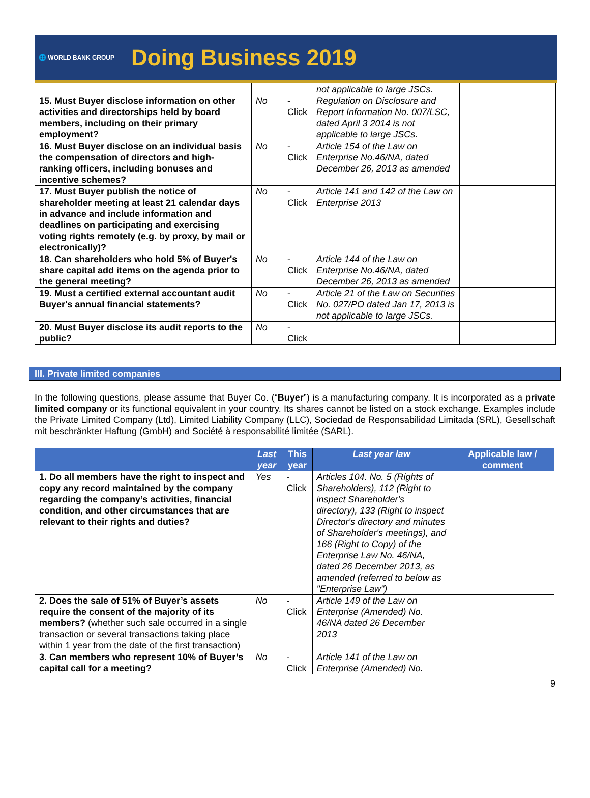🌐 WORLD BANK GROUP Doing Business 2019
| | | | not applicable to large JSCs. | |
| 15. Must Buyer disclose information on other activities and directorships held by board members, including on their primary employment? | No | -Click | Regulation on Disclosure and Report Information No. 007/LSC, dated April 3 2014 is not applicable to large JSCs. | |
| 16. Must Buyer disclose on an individual basis the compensation of directors and high-ranking officers, including bonuses and incentive schemes? | No | -Click | Article 154 of the Law on Enterprise No.46/NA, dated December 26, 2013 as amended | |
| 17. Must Buyer publish the notice of shareholder meeting at least 21 calendar days in advance and include information and deadlines on participating and exercising voting rights remotely (e.g. by proxy, by mail or electronically)? | No | -Click | Article 141 and 142 of the Law on Enterprise 2013 | |
| 18. Can shareholders who hold 5% of Buyer's share capital add items on the agenda prior to the general meeting? | No | -Click | Article 144 of the Law on Enterprise No.46/NA, dated December 26, 2013 as amended | |
| 19. Must a certified external accountant audit Buyer's annual financial statements? | No | -Click | Article 21 of the Law on Securities No. 027/PO dated Jan 17, 2013 is not applicable to large JSCs. | |
| 20. Must Buyer disclose its audit reports to the public? | No | -Click | | |
III. Private limited companies
In the following questions, please assume that Buyer Co. (“Buyer”) is a manufacturing company. It is incorporated as a private limited company or its functional equivalent in your country. Its shares cannot be listed on a stock exchange. Examples include the Private Limited Company (Ltd), Limited Liability Company (LLC), Sociedad de Responsabilidad Limitada (SRL), Gesellschaft mit beschränkter Haftung (GmbH) and Société à responsabilité limitée (SARL).
| | Last year | This year | Last year law | Applicable law / comment |
| --- | --- | --- | --- | --- |
| 1. Do all members have the right to inspect and copy any record maintained by the company regarding the company’s activities, financial condition, and other circumstances that are relevant to their rights and duties? | Yes | -Click | Articles 104. No. 5 (Rights of Shareholders), 112 (Right to inspect Shareholder's directory), 133 (Right to inspect Director's directory and minutes of Shareholder's meetings), and 166 (Right to Copy) of the Enterprise Law No. 46/NA, dated 26 December 2013, as amended (referred to below as "Enterprise Law") | |
| 2. Does the sale of 51% of Buyer’s assets require the consent of the majority of its members? (whether such sale occurred in a single transaction or several transactions taking place within 1 year from the date of the first transaction) | No | -Click | Article 149 of the Law on Enterprise (Amended) No. 46/NA dated 26 December 2013 | |
| 3. Can members who represent 10% of Buyer’s capital call for a meeting? | No | -Click | Article 141 of the Law on Enterprise (Amended) No. | |
9